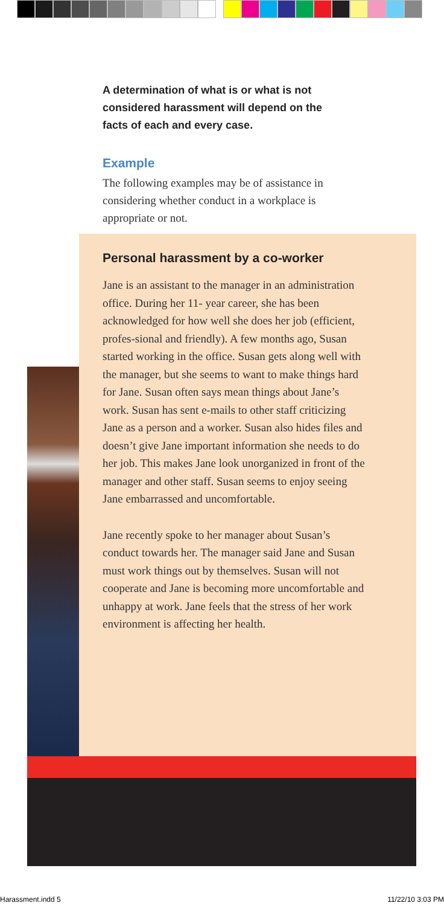A determination of what is or what is not considered harassment will depend on the facts of each and every case.
Example
The following examples may be of assistance in considering whether conduct in a workplace is appropriate or not.
Personal harassment by a co-worker
Jane is an assistant to the manager in an administration office. During her 11- year career, she has been acknowledged for how well she does her job (efficient, profes-sional and friendly). A few months ago, Susan started working in the office. Susan gets along well with the manager, but she seems to want to make things hard for Jane. Susan often says mean things about Jane’s work. Susan has sent e-mails to other staff criticizing Jane as a person and a worker. Susan also hides files and doesn’t give Jane important information she needs to do her job. This makes Jane look unorganized in front of the manager and other staff. Susan seems to enjoy seeing Jane embarrassed and uncomfortable.
Jane recently spoke to her manager about Susan’s conduct towards her. The manager said Jane and Susan must work things out by themselves. Susan will not cooperate and Jane is becoming more uncomfortable and unhappy at work. Jane feels that the stress of her work environment is affecting her health.
Harassment.indd 5 11/22/10 3:03 PM